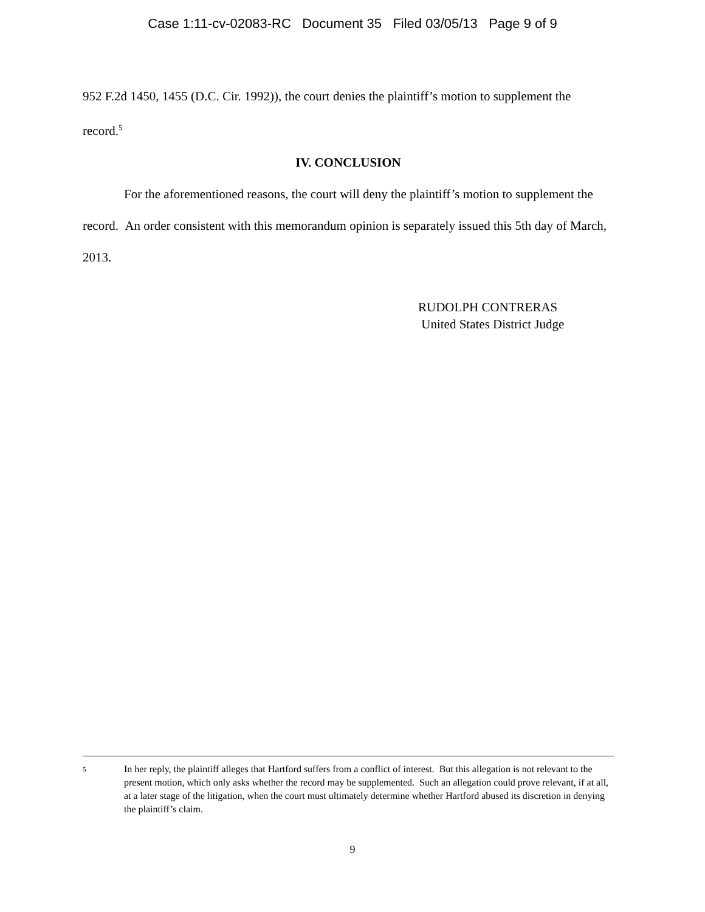Case 1:11-cv-02083-RC Document 35 Filed 03/05/13 Page 9 of 9
952 F.2d 1450, 1455 (D.C. Cir. 1992)), the court denies the plaintiff’s motion to supplement the record.<sup>5</sup>
IV. CONCLUSION
For the aforementioned reasons, the court will deny the plaintiff’s motion to supplement the record. An order consistent with this memorandum opinion is separately issued this 5th day of March, 2013.
RUDOLPH CONTRERAS
United States District Judge
5 In her reply, the plaintiff alleges that Hartford suffers from a conflict of interest. But this allegation is not relevant to the present motion, which only asks whether the record may be supplemented. Such an allegation could prove relevant, if at all, at a later stage of the litigation, when the court must ultimately determine whether Hartford abused its discretion in denying the plaintiff’s claim.
9